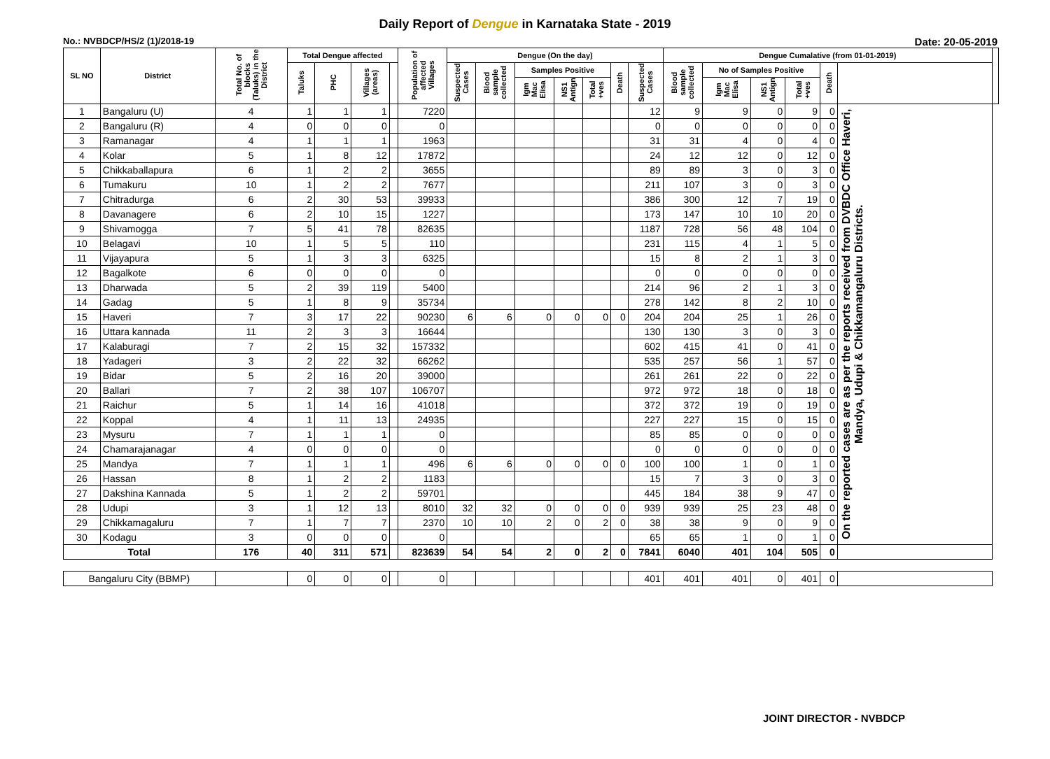Daily Report of Dengue in Karnataka State - 2019
No.: NVBDCP/HS/2 (1)/2018-19 Date: 20-05-2019
| SL NO | District | Total No. of blocks (Taluks) in the District | Total Dengue affected | | | | Population of affected Villages | Dengue (On the day) | | | | | | | Dengue Cumalative (from 01-01-2019) | | | | | | |
| --- | --- | --- | --- | --- | --- | --- | --- | --- | --- | --- | --- | --- | --- | --- | --- | --- | --- | --- | --- | --- | --- |
| | | | Taluks | PHC | Villages (areas) | | | Suspected Cases | Blood sample collected | Samples Positive | | | Death | Suspected Cases | Blood sample collected | No of Samples Positive | | | Death | | |
| | | | | | | | | | | Igm Mac Elisa | NS1 Antign | Total +ves | | | | Igm Mac Elisa | NS1 Antign | Total +ves | | | |
| 1 | Bangaluru (U) | 4 | 1 | 1 | 1 | | 7220 | | | | | | | 12 | 9 | 9 | 0 | 9 | 0 | On the reported cases are as per the reports received from DVBDC Office Haveri, Mandya, Udupi & Chikkamangaluru Districts. | |
| 2 | Bangaluru (R) | 4 | 0 | 0 | 0 | | 0 | | | | | | | 0 | 0 | 0 | 0 | 0 | 0 | | |
| 3 | Ramanagar | 4 | 1 | 1 | 1 | | 1963 | | | | | | | 31 | 31 | 4 | 0 | 4 | 0 | | |
| 4 | Kolar | 5 | 1 | 8 | 12 | | 17872 | | | | | | | 24 | 12 | 12 | 0 | 12 | 0 | | |
| 5 | Chikkaballapura | 6 | 1 | 2 | 2 | | 3655 | | | | | | | 89 | 89 | 3 | 0 | 3 | 0 | | |
| 6 | Tumakuru | 10 | 1 | 2 | 2 | | 7677 | | | | | | | 211 | 107 | 3 | 0 | 3 | 0 | | |
| 7 | Chitradurga | 6 | 2 | 30 | 53 | | 39933 | | | | | | | 386 | 300 | 12 | 7 | 19 | 0 | | |
| 8 | Davanagere | 6 | 2 | 10 | 15 | | 1227 | | | | | | | 173 | 147 | 10 | 10 | 20 | 0 | | |
| 9 | Shivamogga | 7 | 5 | 41 | 78 | | 82635 | | | | | | | 1187 | 728 | 56 | 48 | 104 | 0 | | |
| 10 | Belagavi | 10 | 1 | 5 | 5 | | 110 | | | | | | | 231 | 115 | 4 | 1 | 5 | 0 | | |
| 11 | Vijayapura | 5 | 1 | 3 | 3 | | 6325 | | | | | | | 15 | 8 | 2 | 1 | 3 | 0 | | |
| 12 | Bagalkote | 6 | 0 | 0 | 0 | | 0 | | | | | | | 0 | 0 | 0 | 0 | 0 | 0 | | |
| 13 | Dharwada | 5 | 2 | 39 | 119 | | 5400 | | | | | | | 214 | 96 | 2 | 1 | 3 | 0 | | |
| 14 | Gadag | 5 | 1 | 8 | 9 | | 35734 | | | | | | | 278 | 142 | 8 | 2 | 10 | 0 | | |
| 15 | Haveri | 7 | 3 | 17 | 22 | | 90230 | 6 | 6 | 0 | 0 | 0 | 0 | 204 | 204 | 25 | 1 | 26 | 0 | | |
| 16 | Uttara kannada | 11 | 2 | 3 | 3 | | 16644 | | | | | | | 130 | 130 | 3 | 0 | 3 | 0 | | |
| 17 | Kalaburagi | 7 | 2 | 15 | 32 | | 157332 | | | | | | | 602 | 415 | 41 | 0 | 41 | 0 | | |
| 18 | Yadageri | 3 | 2 | 22 | 32 | | 66262 | | | | | | | 535 | 257 | 56 | 1 | 57 | 0 | | |
| 19 | Bidar | 5 | 2 | 16 | 20 | | 39000 | | | | | | | 261 | 261 | 22 | 0 | 22 | 0 | | |
| 20 | Ballari | 7 | 2 | 38 | 107 | | 106707 | | | | | | | 972 | 972 | 18 | 0 | 18 | 0 | | |
| 21 | Raichur | 5 | 1 | 14 | 16 | | 41018 | | | | | | | 372 | 372 | 19 | 0 | 19 | 0 | | |
| 22 | Koppal | 4 | 1 | 11 | 13 | | 24935 | | | | | | | 227 | 227 | 15 | 0 | 15 | 0 | | |
| 23 | Mysuru | 7 | 1 | 1 | 1 | | 0 | | | | | | | 85 | 85 | 0 | 0 | 0 | 0 | | |
| 24 | Chamarajanagar | 4 | 0 | 0 | 0 | | 0 | | | | | | | 0 | 0 | 0 | 0 | 0 | 0 | | |
| 25 | Mandya | 7 | 1 | 1 | 1 | | 496 | 6 | 6 | 0 | 0 | 0 | 0 | 100 | 100 | 1 | 0 | 1 | 0 | | |
| 26 | Hassan | 8 | 1 | 2 | 2 | | 1183 | | | | | | | 15 | 7 | 3 | 0 | 3 | 0 | | |
| 27 | Dakshina Kannada | 5 | 1 | 2 | 2 | | 59701 | | | | | | | 445 | 184 | 38 | 9 | 47 | 0 | | |
| 28 | Udupi | 3 | 1 | 12 | 13 | | 8010 | 32 | 32 | 0 | 0 | 0 | 0 | 939 | 939 | 25 | 23 | 48 | 0 | | |
| 29 | Chikkamagaluru | 7 | 1 | 7 | 7 | | 2370 | 10 | 10 | 2 | 0 | 2 | 0 | 38 | 38 | 9 | 0 | 9 | 0 | | |
| 30 | Kodagu | 3 | 0 | 0 | 0 | | 0 | | | | | | | 65 | 65 | 1 | 0 | 1 | 0 | | |
| Total | | 176 | 40 | 311 | 571 | | 823639 | 54 | 54 | 2 | 0 | 2 | 0 | 7841 | 6040 | 401 | 104 | 505 | 0 | | |
| Bangaluru City (BBMP) | | | 0 | 0 | 0 | | 0 | | | | | | | 401 | 401 | 401 | 0 | 401 | 0 | | |
JOINT DIRECTOR - NVBDCP